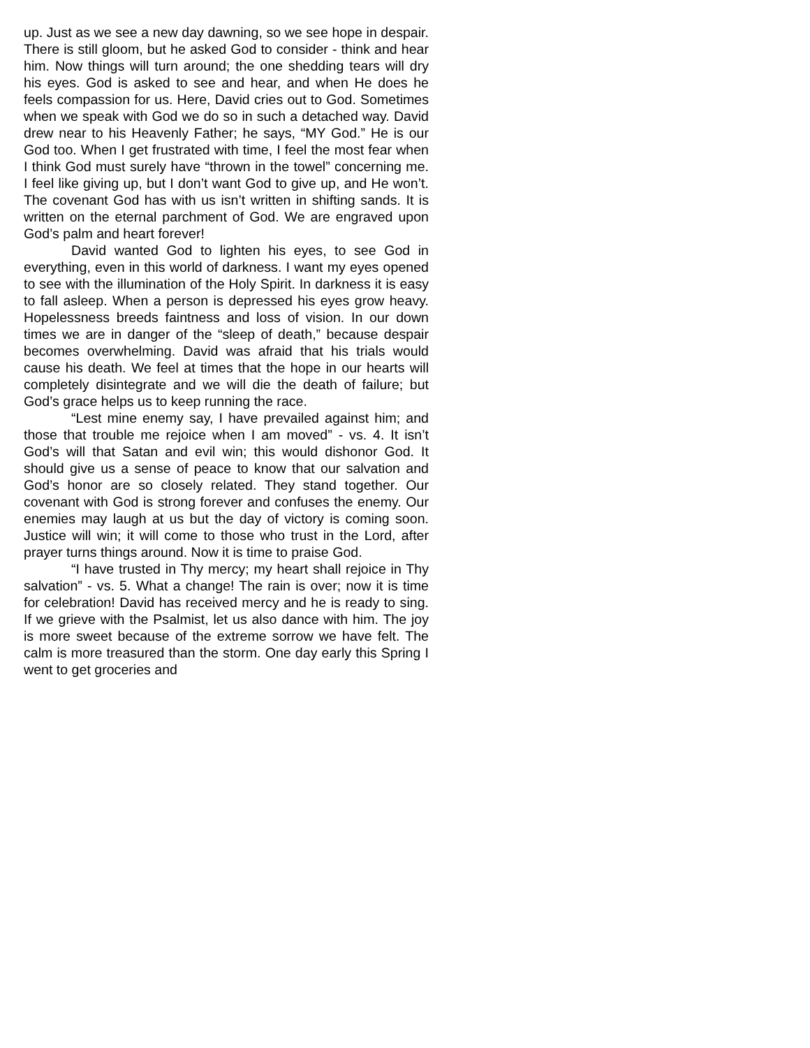up. Just as we see a new day dawning, so we see hope in despair. There is still gloom, but he asked God to consider - think and hear him. Now things will turn around; the one shedding tears will dry his eyes. God is asked to see and hear, and when He does he feels compassion for us. Here, David cries out to God. Sometimes when we speak with God we do so in such a detached way. David drew near to his Heavenly Father; he says, “MY God.” He is our God too. When I get frustrated with time, I feel the most fear when I think God must surely have “thrown in the towel” concerning me. I feel like giving up, but I don’t want God to give up, and He won’t. The covenant God has with us isn’t written in shifting sands. It is written on the eternal parchment of God. We are engraved upon God’s palm and heart forever!
David wanted God to lighten his eyes, to see God in everything, even in this world of darkness. I want my eyes opened to see with the illumination of the Holy Spirit. In darkness it is easy to fall asleep. When a person is depressed his eyes grow heavy. Hopelessness breeds faintness and loss of vision. In our down times we are in danger of the “sleep of death,” because despair becomes overwhelming. David was afraid that his trials would cause his death. We feel at times that the hope in our hearts will completely disintegrate and we will die the death of failure; but God’s grace helps us to keep running the race.
“Lest mine enemy say, I have prevailed against him; and those that trouble me rejoice when I am moved” - vs. 4. It isn’t God’s will that Satan and evil win; this would dishonor God. It should give us a sense of peace to know that our salvation and God’s honor are so closely related. They stand together. Our covenant with God is strong forever and confuses the enemy. Our enemies may laugh at us but the day of victory is coming soon. Justice will win; it will come to those who trust in the Lord, after prayer turns things around. Now it is time to praise God.
“I have trusted in Thy mercy; my heart shall rejoice in Thy salvation” - vs. 5. What a change! The rain is over; now it is time for celebration! David has received mercy and he is ready to sing. If we grieve with the Psalmist, let us also dance with him. The joy is more sweet because of the extreme sorrow we have felt. The calm is more treasured than the storm. One day early this Spring I went to get groceries and